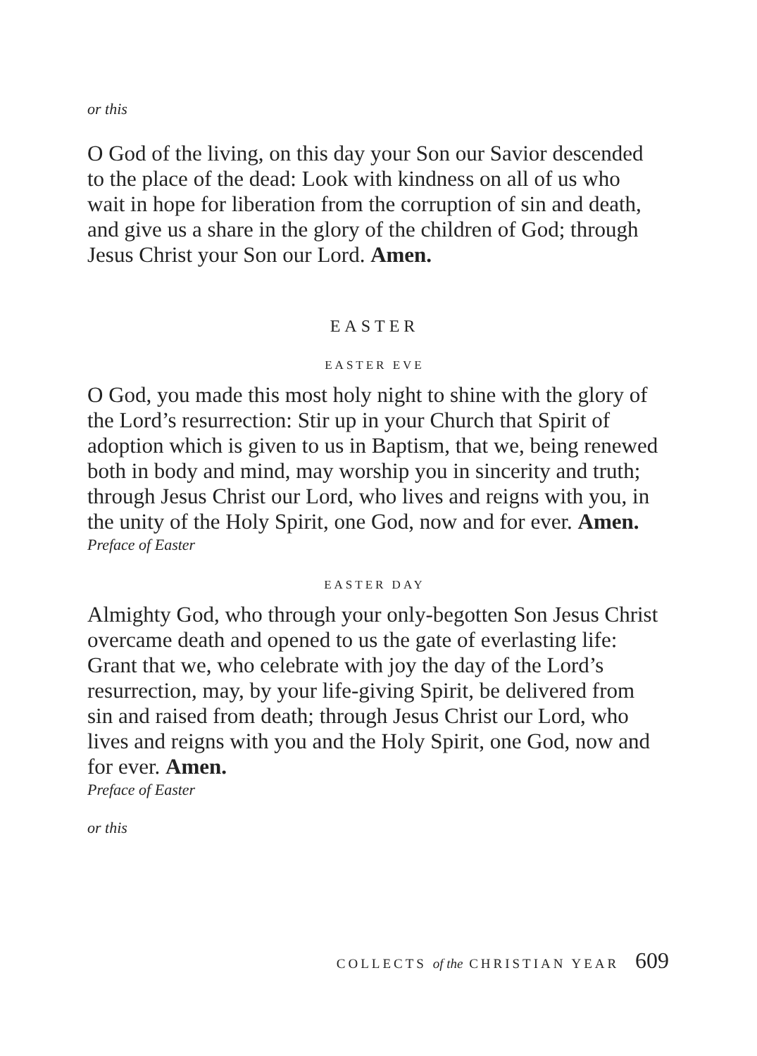or this
O God of the living, on this day your Son our Savior descended to the place of the dead: Look with kindness on all of us who wait in hope for liberation from the corruption of sin and death, and give us a share in the glory of the children of God; through Jesus Christ your Son our Lord. Amen.
EASTER
EASTER EVE
O God, you made this most holy night to shine with the glory of the Lord’s resurrection: Stir up in your Church that Spirit of adoption which is given to us in Baptism, that we, being renewed both in body and mind, may worship you in sincerity and truth; through Jesus Christ our Lord, who lives and reigns with you, in the unity of the Holy Spirit, one God, now and for ever. Amen.
Preface of Easter
EASTER DAY
Almighty God, who through your only-begotten Son Jesus Christ overcame death and opened to us the gate of everlasting life: Grant that we, who celebrate with joy the day of the Lord’s resurrection, may, by your life-giving Spirit, be delivered from sin and raised from death; through Jesus Christ our Lord, who lives and reigns with you and the Holy Spirit, one God, now and for ever. Amen.
Preface of Easter
or this
COLLECTS of the CHRISTIAN YEAR 609